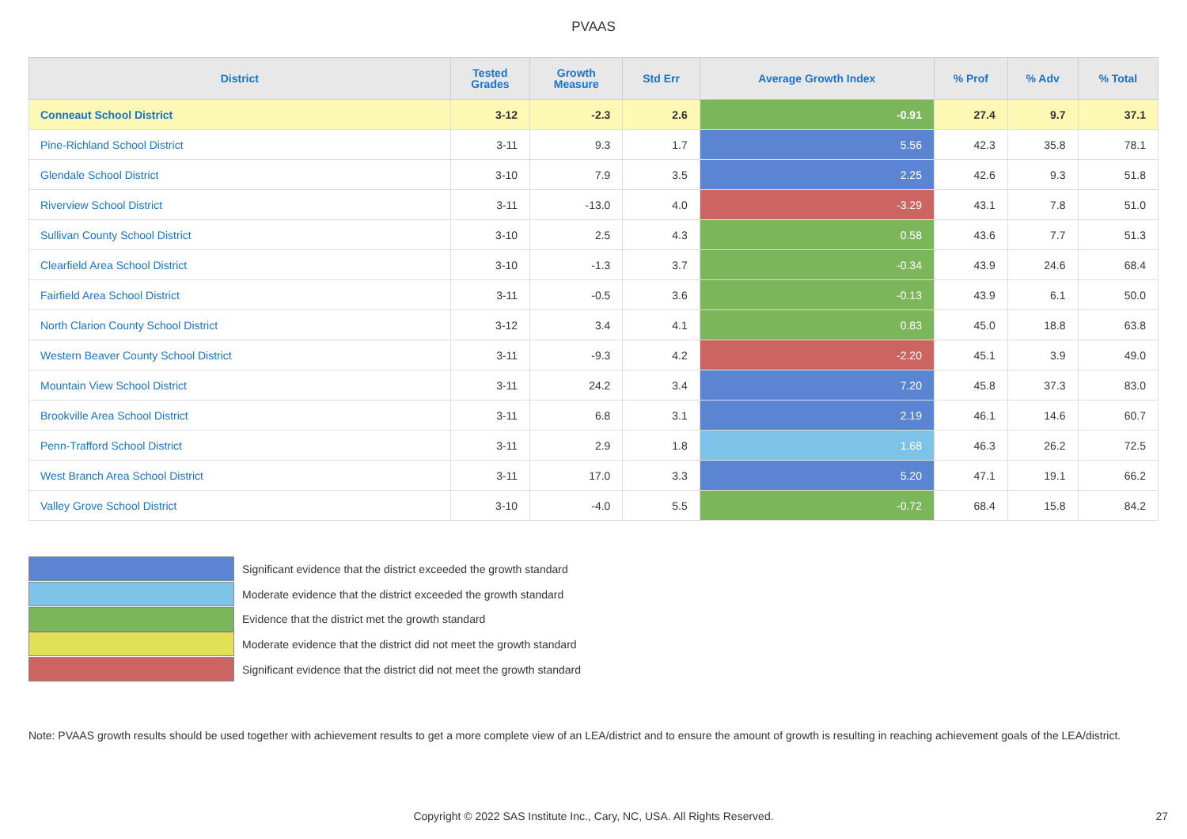PVAAS
| District | Tested Grades | Growth Measure | Std Err | Average Growth Index | % Prof | % Adv | % Total |
| --- | --- | --- | --- | --- | --- | --- | --- |
| Conneaut School District | 3-12 | -2.3 | 2.6 | -0.91 | 27.4 | 9.7 | 37.1 |
| Pine-Richland School District | 3-11 | 9.3 | 1.7 | 5.56 | 42.3 | 35.8 | 78.1 |
| Glendale School District | 3-10 | 7.9 | 3.5 | 2.25 | 42.6 | 9.3 | 51.8 |
| Riverview School District | 3-11 | -13.0 | 4.0 | -3.29 | 43.1 | 7.8 | 51.0 |
| Sullivan County School District | 3-10 | 2.5 | 4.3 | 0.58 | 43.6 | 7.7 | 51.3 |
| Clearfield Area School District | 3-10 | -1.3 | 3.7 | -0.34 | 43.9 | 24.6 | 68.4 |
| Fairfield Area School District | 3-11 | -0.5 | 3.6 | -0.13 | 43.9 | 6.1 | 50.0 |
| North Clarion County School District | 3-12 | 3.4 | 4.1 | 0.83 | 45.0 | 18.8 | 63.8 |
| Western Beaver County School District | 3-11 | -9.3 | 4.2 | -2.20 | 45.1 | 3.9 | 49.0 |
| Mountain View School District | 3-11 | 24.2 | 3.4 | 7.20 | 45.8 | 37.3 | 83.0 |
| Brookville Area School District | 3-11 | 6.8 | 3.1 | 2.19 | 46.1 | 14.6 | 60.7 |
| Penn-Trafford School District | 3-11 | 2.9 | 1.8 | 1.68 | 46.3 | 26.2 | 72.5 |
| West Branch Area School District | 3-11 | 17.0 | 3.3 | 5.20 | 47.1 | 19.1 | 66.2 |
| Valley Grove School District | 3-10 | -4.0 | 5.5 | -0.72 | 68.4 | 15.8 | 84.2 |
Significant evidence that the district exceeded the growth standard
Moderate evidence that the district exceeded the growth standard
Evidence that the district met the growth standard
Moderate evidence that the district did not meet the growth standard
Significant evidence that the district did not meet the growth standard
Note: PVAAS growth results should be used together with achievement results to get a more complete view of an LEA/district and to ensure the amount of growth is resulting in reaching achievement goals of the LEA/district.
Copyright © 2022 SAS Institute Inc., Cary, NC, USA. All Rights Reserved. 27